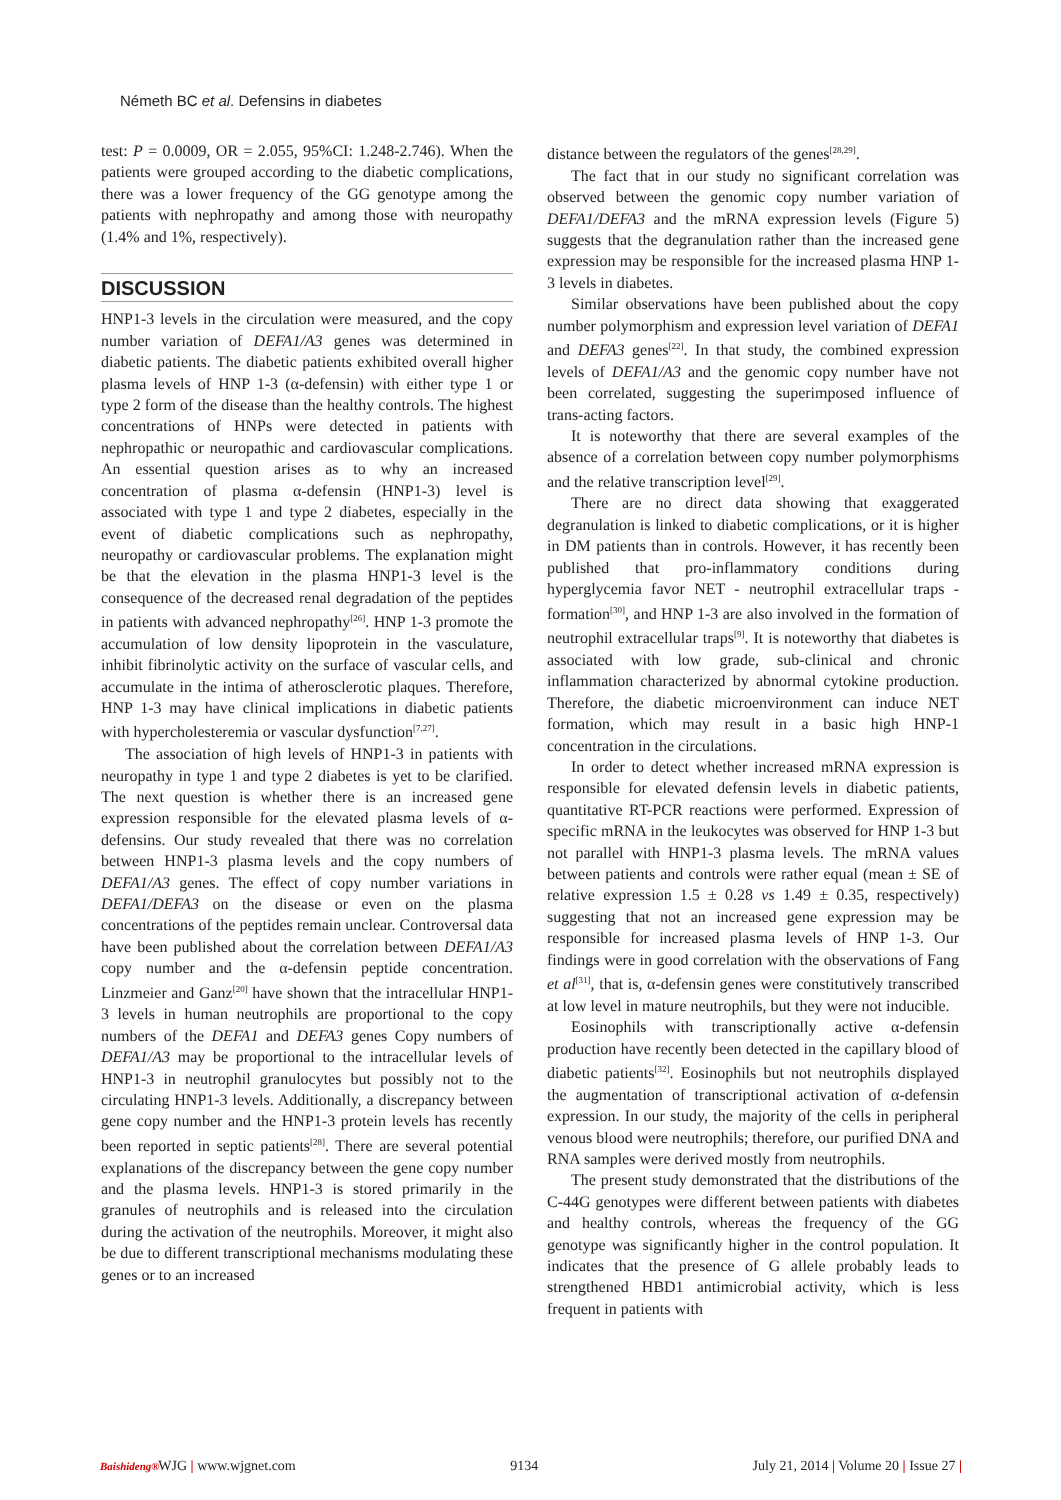Németh BC et al. Defensins in diabetes
test: P = 0.0009, OR = 2.055, 95%CI: 1.248-2.746). When the patients were grouped according to the diabetic complications, there was a lower frequency of the GG genotype among the patients with nephropathy and among those with neuropathy (1.4% and 1%, respectively).
DISCUSSION
HNP1-3 levels in the circulation were measured, and the copy number variation of DEFA1/A3 genes was determined in diabetic patients. The diabetic patients exhibited overall higher plasma levels of HNP 1-3 (α-defensin) with either type 1 or type 2 form of the disease than the healthy controls. The highest concentrations of HNPs were detected in patients with nephropathic or neuropathic and cardiovascular complications. An essential question arises as to why an increased concentration of plasma α-defensin (HNP1-3) level is associated with type 1 and type 2 diabetes, especially in the event of diabetic complications such as nephropathy, neuropathy or cardiovascular problems. The explanation might be that the elevation in the plasma HNP1-3 level is the consequence of the decreased renal degradation of the peptides in patients with advanced nephropathy<sup>[26]</sup>. HNP 1-3 promote the accumulation of low density lipoprotein in the vasculature, inhibit fibrinolytic activity on the surface of vascular cells, and accumulate in the intima of atherosclerotic plaques. Therefore, HNP 1-3 may have clinical implications in diabetic patients with hypercholesteremia or vascular dysfunction<sup>[7,27]</sup>.
The association of high levels of HNP1-3 in patients with neuropathy in type 1 and type 2 diabetes is yet to be clarified. The next question is whether there is an increased gene expression responsible for the elevated plasma levels of α-defensins. Our study revealed that there was no correlation between HNP1-3 plasma levels and the copy numbers of DEFA1/A3 genes. The effect of copy number variations in DEFA1/DEFA3 on the disease or even on the plasma concentrations of the peptides remain unclear. Controversal data have been published about the correlation between DEFA1/A3 copy number and the α-defensin peptide concentration. Linzmeier and Ganz<sup>[20]</sup> have shown that the intracellular HNP1-3 levels in human neutrophils are proportional to the copy numbers of the DEFA1 and DEFA3 genes Copy numbers of DEFA1/A3 may be proportional to the intracellular levels of HNP1-3 in neutrophil granulocytes but possibly not to the circulating HNP1-3 levels. Additionally, a discrepancy between gene copy number and the HNP1-3 protein levels has recently been reported in septic patients<sup>[28]</sup>. There are several potential explanations of the discrepancy between the gene copy number and the plasma levels. HNP1-3 is stored primarily in the granules of neutrophils and is released into the circulation during the activation of the neutrophils. Moreover, it might also be due to different transcriptional mechanisms modulating these genes or to an increased
distance between the regulators of the genes<sup>[28,29]</sup>.
The fact that in our study no significant correlation was observed between the genomic copy number variation of DEFA1/DEFA3 and the mRNA expression levels (Figure 5) suggests that the degranulation rather than the increased gene expression may be responsible for the increased plasma HNP 1-3 levels in diabetes.
Similar observations have been published about the copy number polymorphism and expression level variation of DEFA1 and DEFA3 genes<sup>[22]</sup>. In that study, the combined expression levels of DEFA1/A3 and the genomic copy number have not been correlated, suggesting the superimposed influence of trans-acting factors.
It is noteworthy that there are several examples of the absence of a correlation between copy number polymorphisms and the relative transcription level<sup>[29]</sup>.
There are no direct data showing that exaggerated degranulation is linked to diabetic complications, or it is higher in DM patients than in controls. However, it has recently been published that pro-inflammatory conditions during hyperglycemia favor NET - neutrophil extracellular traps - formation<sup>[30]</sup>, and HNP 1-3 are also involved in the formation of neutrophil extracellular traps<sup>[9]</sup>. It is noteworthy that diabetes is associated with low grade, sub-clinical and chronic inflammation characterized by abnormal cytokine production. Therefore, the diabetic microenvironment can induce NET formation, which may result in a basic high HNP-1 concentration in the circulations.
In order to detect whether increased mRNA expression is responsible for elevated defensin levels in diabetic patients, quantitative RT-PCR reactions were performed. Expression of specific mRNA in the leukocytes was observed for HNP 1-3 but not parallel with HNP1-3 plasma levels. The mRNA values between patients and controls were rather equal (mean ± SE of relative expression 1.5 ± 0.28 vs 1.49 ± 0.35, respectively) suggesting that not an increased gene expression may be responsible for increased plasma levels of HNP 1-3. Our findings were in good correlation with the observations of Fang et al<sup>[31]</sup>, that is, α-defensin genes were constitutively transcribed at low level in mature neutrophils, but they were not inducible.
Eosinophils with transcriptionally active α-defensin production have recently been detected in the capillary blood of diabetic patients<sup>[32]</sup>. Eosinophils but not neutrophils displayed the augmentation of transcriptional activation of α-defensin expression. In our study, the majority of the cells in peripheral venous blood were neutrophils; therefore, our purified DNA and RNA samples were derived mostly from neutrophils.
The present study demonstrated that the distributions of the C-44G genotypes were different between patients with diabetes and healthy controls, whereas the frequency of the GG genotype was significantly higher in the control population. It indicates that the presence of G allele probably leads to strengthened HBD1 antimicrobial activity, which is less frequent in patients with
Baishideng® WJG | www.wjgnet.com 9134 July 21, 2014 | Volume 20 | Issue 27 |